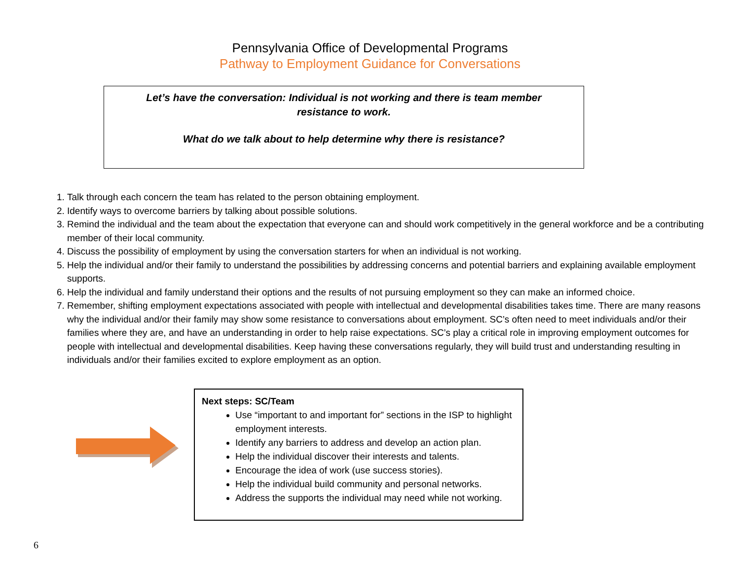Pennsylvania Office of Developmental Programs
Pathway to Employment Guidance for Conversations
Let’s have the conversation: Individual is not working and there is team member
resistance to work.
What do we talk about to help determine why there is resistance?
1. Talk through each concern the team has related to the person obtaining employment.
2. Identify ways to overcome barriers by talking about possible solutions.
3. Remind the individual and the team about the expectation that everyone can and should work competitively in the general workforce and be a contributing member of their local community.
4. Discuss the possibility of employment by using the conversation starters for when an individual is not working.
5. Help the individual and/or their family to understand the possibilities by addressing concerns and potential barriers and explaining available employment supports.
6. Help the individual and family understand their options and the results of not pursuing employment so they can make an informed choice.
7. Remember, shifting employment expectations associated with people with intellectual and developmental disabilities takes time. There are many reasons why the individual and/or their family may show some resistance to conversations about employment. SC’s often need to meet individuals and/or their families where they are, and have an understanding in order to help raise expectations. SC’s play a critical role in improving employment outcomes for people with intellectual and developmental disabilities. Keep having these conversations regularly, they will build trust and understanding resulting in individuals and/or their families excited to explore employment as an option.
Next steps: SC/Team
Use “important to and important for” sections in the ISP to highlight employment interests.
Identify any barriers to address and develop an action plan.
Help the individual discover their interests and talents.
Encourage the idea of work (use success stories).
Help the individual build community and personal networks.
Address the supports the individual may need while not working.
6